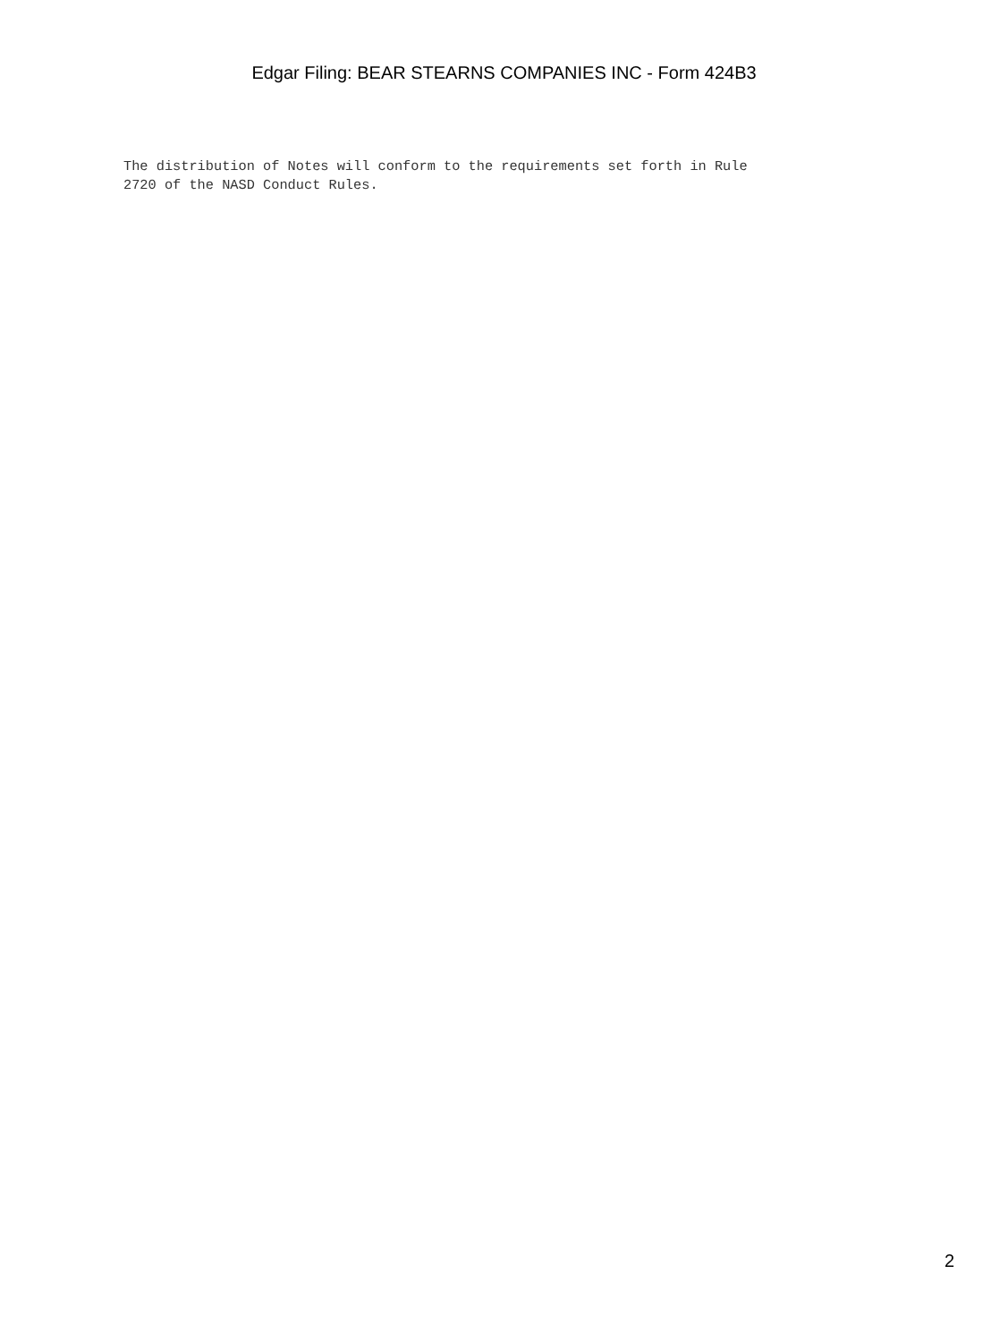Edgar Filing: BEAR STEARNS COMPANIES INC - Form 424B3
The distribution of Notes will conform to the requirements set forth in Rule
2720 of the NASD Conduct Rules.
2